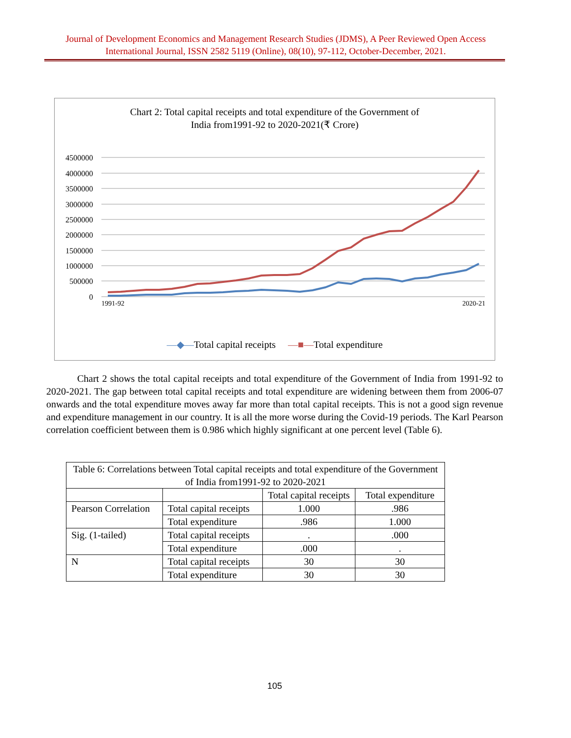Journal of Development Economics and Management Research Studies (JDMS), A Peer Reviewed Open Access International Journal, ISSN 2582 5119 (Online), 08(10), 97-112, October-December, 2021.
Chart 2: Total capital receipts and total expenditure of the Government of
India from1991-92 to 2020-2021(₹ Crore)
4500000
4000000
3500000
3000000
2500000
2000000
1500000
1000000
500000
0
—◆—Total capital receipts —■—Total expenditure
1991-92 2020-21
Chart 2 shows the total capital receipts and total expenditure of the Government of India from 1991-92 to 2020-2021. The gap between total capital receipts and total expenditure are widening between them from 2006-07 onwards and the total expenditure moves away far more than total capital receipts. This is not a good sign revenue and expenditure management in our country. It is all the more worse during the Covid-19 periods. The Karl Pearson correlation coefficient between them is 0.986 which highly significant at one percent level (Table 6).
| Table 6: Correlations between Total capital receipts and total expenditure of the Government of India from1991-92 to 2020-2021 | | | |
| --- | --- | --- | --- |
| | | Total capital receipts | Total expenditure |
| Pearson Correlation | Total capital receipts | 1.000 | .986 |
| | Total expenditure | .986 | 1.000 |
| Sig. (1-tailed) | Total capital receipts | . | .000 |
| | Total expenditure | .000 | . |
| N | Total capital receipts | 30 | 30 |
| | Total expenditure | 30 | 30 |
105